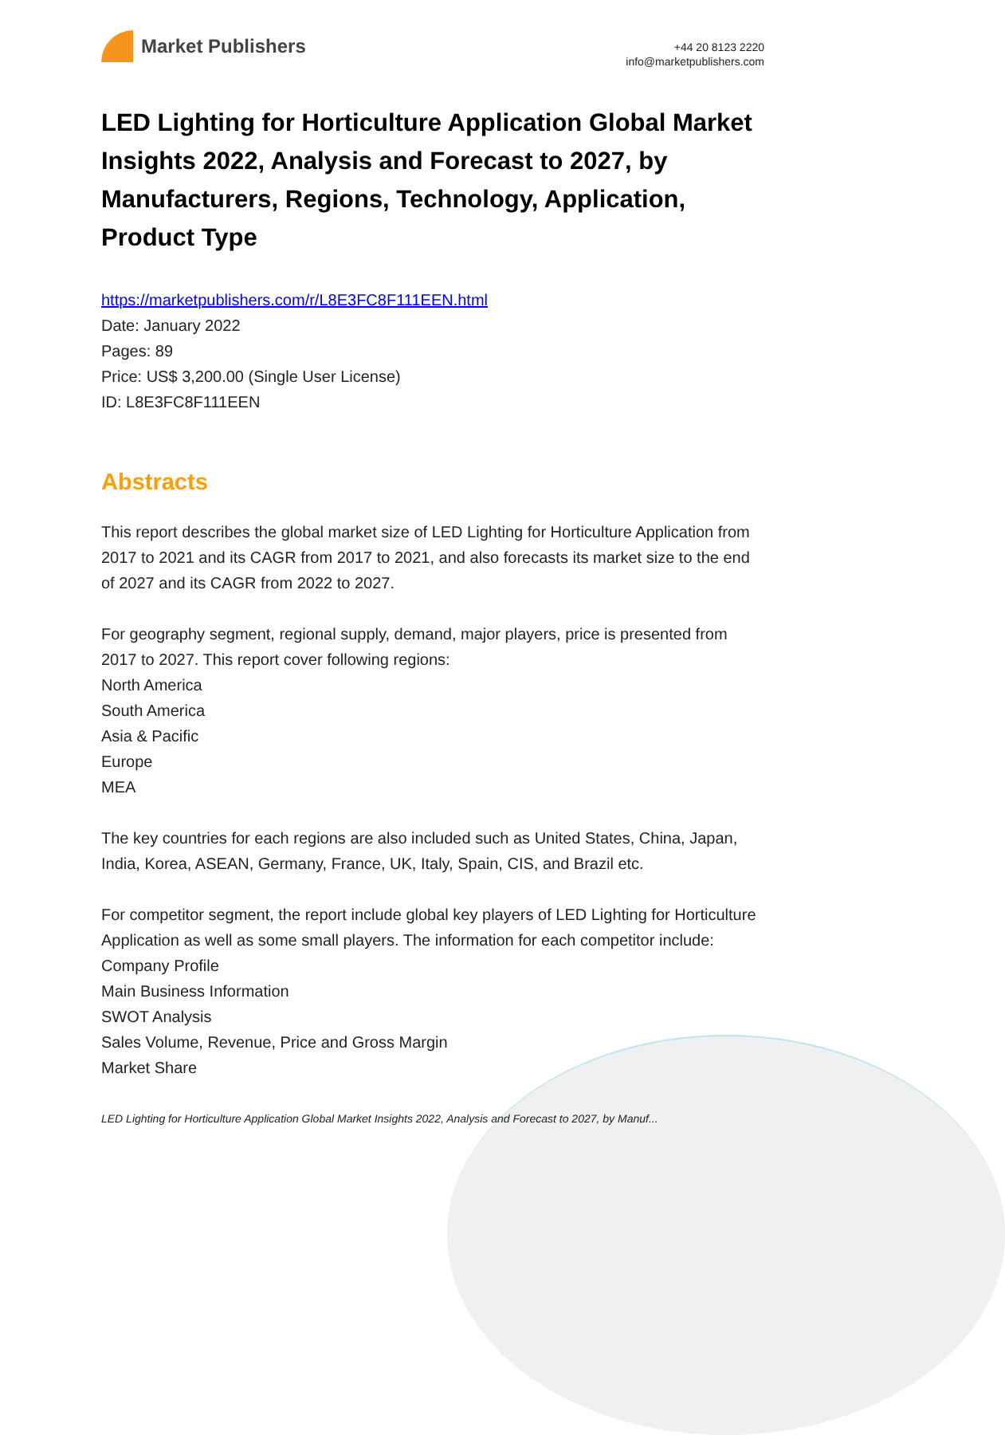Market Publishers
+44 20 8123 2220
info@marketpublishers.com
LED Lighting for Horticulture Application Global Market Insights 2022, Analysis and Forecast to 2027, by Manufacturers, Regions, Technology, Application, Product Type
https://marketpublishers.com/r/L8E3FC8F111EEN.html
Date: January 2022
Pages: 89
Price: US$ 3,200.00 (Single User License)
ID: L8E3FC8F111EEN
Abstracts
This report describes the global market size of LED Lighting for Horticulture Application from 2017 to 2021 and its CAGR from 2017 to 2021, and also forecasts its market size to the end of 2027 and its CAGR from 2022 to 2027.
For geography segment, regional supply, demand, major players, price is presented from 2017 to 2027. This report cover following regions:
North America
South America
Asia & Pacific
Europe
MEA
The key countries for each regions are also included such as United States, China, Japan, India, Korea, ASEAN, Germany, France, UK, Italy, Spain, CIS, and Brazil etc.
For competitor segment, the report include global key players of LED Lighting for Horticulture Application as well as some small players. The information for each competitor include:
Company Profile
Main Business Information
SWOT Analysis
Sales Volume, Revenue, Price and Gross Margin
Market Share
LED Lighting for Horticulture Application Global Market Insights 2022, Analysis and Forecast to 2027, by Manuf...